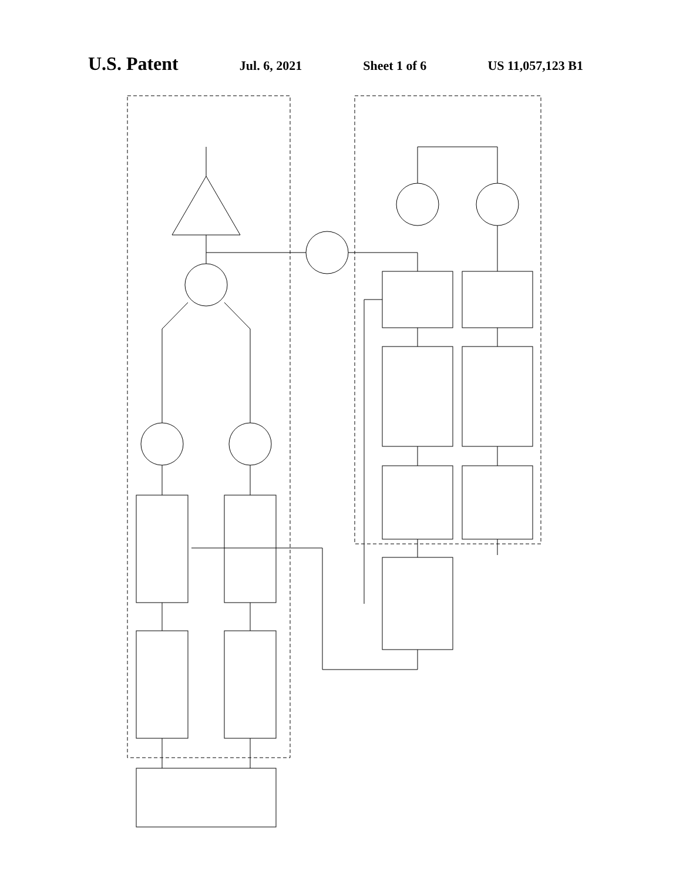U.S. Patent Jul. 6, 2021 Sheet 1 of 6 US 11,057,123 B1
100 calibration signal generation unit 101 digital-to-analog converter 1021 digital-to-analog converter 1022 transmission gain unit 1041 transmission gain unit 1042 1061 1062 105 108 110 amplifier 112 114 115 116 1181 1182 receiving gain unit 1201 receiving gain unit 1202 analog-to-digital converter 1221 analog-to-digital converter 1222 Fourier transformer 1241 Fourier transformer 1242 gain calibration unit 126 FIG. 1